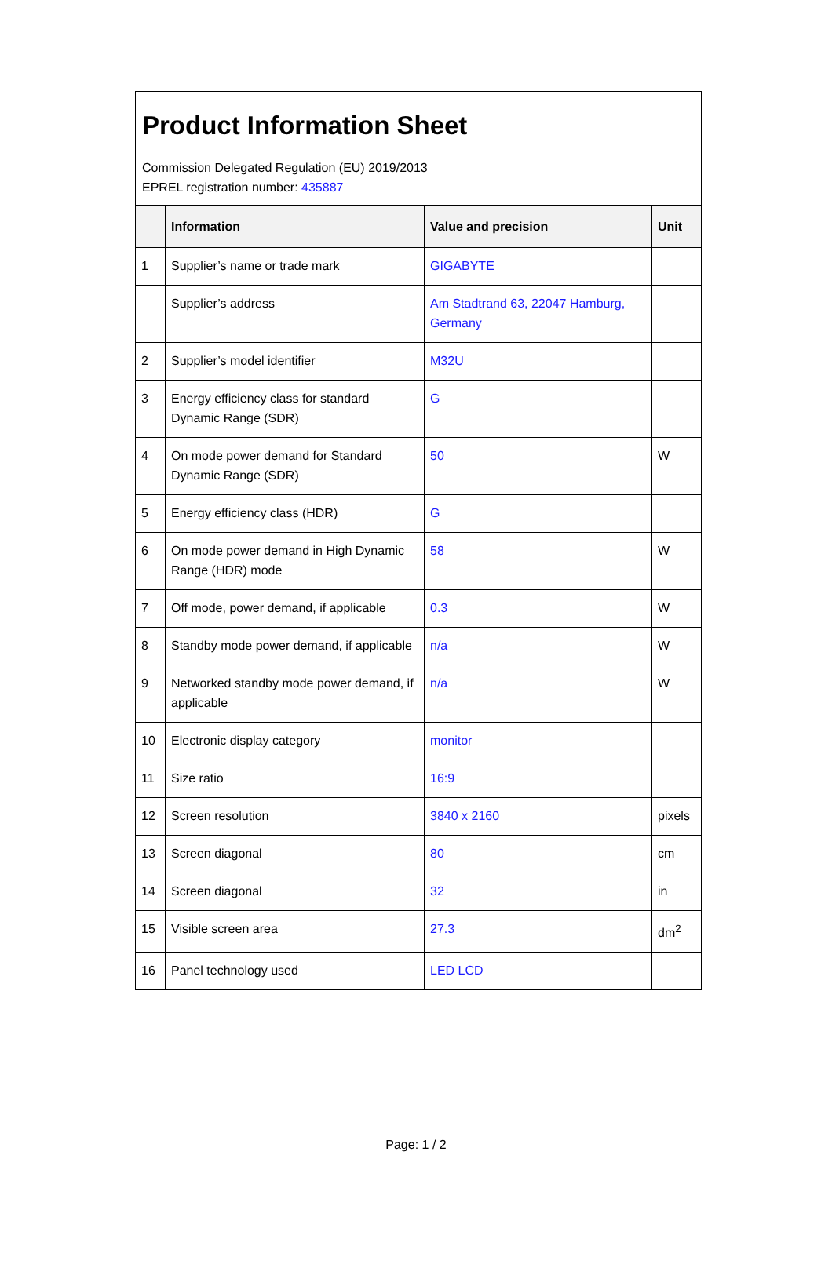Product Information Sheet
Commission Delegated Regulation (EU) 2019/2013
EPREL registration number: 435887
| | Information | Value and precision | Unit |
| --- | --- | --- | --- |
| 1 | Supplier’s name or trade mark | GIGABYTE | |
| | Supplier’s address | Am Stadtrand 63, 22047 Hamburg, Germany | |
| 2 | Supplier’s model identifier | M32U | |
| 3 | Energy efficiency class for standard Dynamic Range (SDR) | G | |
| 4 | On mode power demand for Standard Dynamic Range (SDR) | 50 | W |
| 5 | Energy efficiency class (HDR) | G | |
| 6 | On mode power demand in High Dynamic Range (HDR) mode | 58 | W |
| 7 | Off mode, power demand, if applicable | 0.3 | W |
| 8 | Standby mode power demand, if applicable | n/a | W |
| 9 | Networked standby mode power demand, if applicable | n/a | W |
| 10 | Electronic display category | monitor | |
| 11 | Size ratio | 16:9 | |
| 12 | Screen resolution | 3840 x 2160 | pixels |
| 13 | Screen diagonal | 80 | cm |
| 14 | Screen diagonal | 32 | in |
| 15 | Visible screen area | 27.3 | dm<sup>2</sup> |
| 16 | Panel technology used | LED LCD | |
Page: 1 / 2